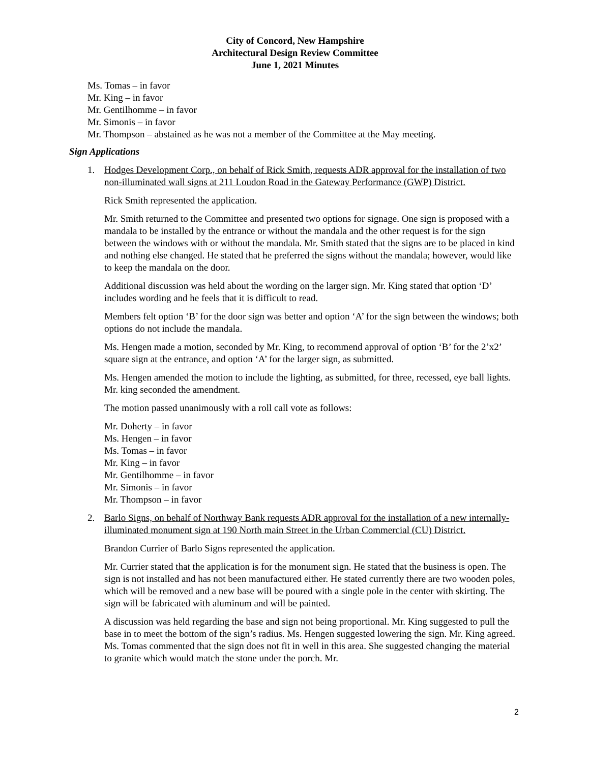City of Concord, New Hampshire
Architectural Design Review Committee
June 1, 2021 Minutes
Ms. Tomas – in favor
Mr. King – in favor
Mr. Gentilhomme – in favor
Mr. Simonis – in favor
Mr. Thompson – abstained as he was not a member of the Committee at the May meeting.
Sign Applications
1. Hodges Development Corp., on behalf of Rick Smith, requests ADR approval for the installation of two non-illuminated wall signs at 211 Loudon Road in the Gateway Performance (GWP) District.
Rick Smith represented the application.
Mr. Smith returned to the Committee and presented two options for signage. One sign is proposed with a mandala to be installed by the entrance or without the mandala and the other request is for the sign between the windows with or without the mandala. Mr. Smith stated that the signs are to be placed in kind and nothing else changed. He stated that he preferred the signs without the mandala; however, would like to keep the mandala on the door.
Additional discussion was held about the wording on the larger sign. Mr. King stated that option ‘D’ includes wording and he feels that it is difficult to read.
Members felt option ‘B’ for the door sign was better and option ‘A’ for the sign between the windows; both options do not include the mandala.
Ms. Hengen made a motion, seconded by Mr. King, to recommend approval of option ‘B’ for the 2’x2’ square sign at the entrance, and option ‘A’ for the larger sign, as submitted.
Ms. Hengen amended the motion to include the lighting, as submitted, for three, recessed, eye ball lights. Mr. king seconded the amendment.
The motion passed unanimously with a roll call vote as follows:
Mr. Doherty – in favor
Ms. Hengen – in favor
Ms. Tomas – in favor
Mr. King – in favor
Mr. Gentilhomme – in favor
Mr. Simonis – in favor
Mr. Thompson – in favor
2. Barlo Signs, on behalf of Northway Bank requests ADR approval for the installation of a new internally-illuminated monument sign at 190 North main Street in the Urban Commercial (CU) District.
Brandon Currier of Barlo Signs represented the application.
Mr. Currier stated that the application is for the monument sign. He stated that the business is open. The sign is not installed and has not been manufactured either. He stated currently there are two wooden poles, which will be removed and a new base will be poured with a single pole in the center with skirting. The sign will be fabricated with aluminum and will be painted.
A discussion was held regarding the base and sign not being proportional. Mr. King suggested to pull the base in to meet the bottom of the sign’s radius. Ms. Hengen suggested lowering the sign. Mr. King agreed. Ms. Tomas commented that the sign does not fit in well in this area. She suggested changing the material to granite which would match the stone under the porch. Mr.
2